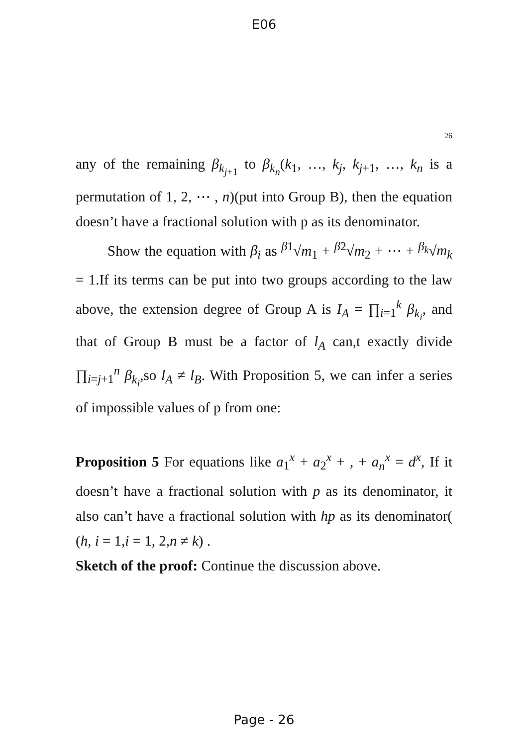E06
26
any of the remaining β<sub>k<sub>j+1</sub></sub> to β<sub>k<sub>n</sub></sub>(k<sub>1</sub>, …, k<sub>j</sub>, k<sub>j+1</sub>, …, k<sub>n</sub> is a permutation of 1, 2, ⋯ , n)(put into Group B), then the equation doesn’t have a fractional solution with p as its denominator.
Show the equation with β<sub>i</sub> as <sup>β1</sup>√m<sub>1</sub> + <sup>β2</sup>√m<sub>2</sub> + ⋯ + <sup>β<sub>k</sub></sup>√m<sub>k</sub> = 1.If its terms can be put into two groups according to the law above, the extension degree of Group A is I<sub>A</sub> = ∏<sub>i=1</sub><sup>k</sup> β<sub>k<sub>i</sub></sub>, and that of Group B must be a factor of l<sub>A</sub> can,t exactly divide ∏<sub>i=j+1</sub><sup>n</sup> β<sub>k<sub>i</sub></sub>,so l<sub>A</sub> ≠ l<sub>B</sub>. With Proposition 5, we can infer a series of impossible values of p from one:
Proposition 5 For equations like a<sub>1</sub><sup>x</sup> + a<sub>2</sub><sup>x</sup> + , + a<sub>n</sub><sup>x</sup> = d<sup>x</sup>, If it doesn’t have a fractional solution with p as its denominator, it also can’t have a fractional solution with hp as its denominator( (h, i = 1,i = 1, 2,n ≠ k) .
Sketch of the proof: Continue the discussion above.
Page - 26